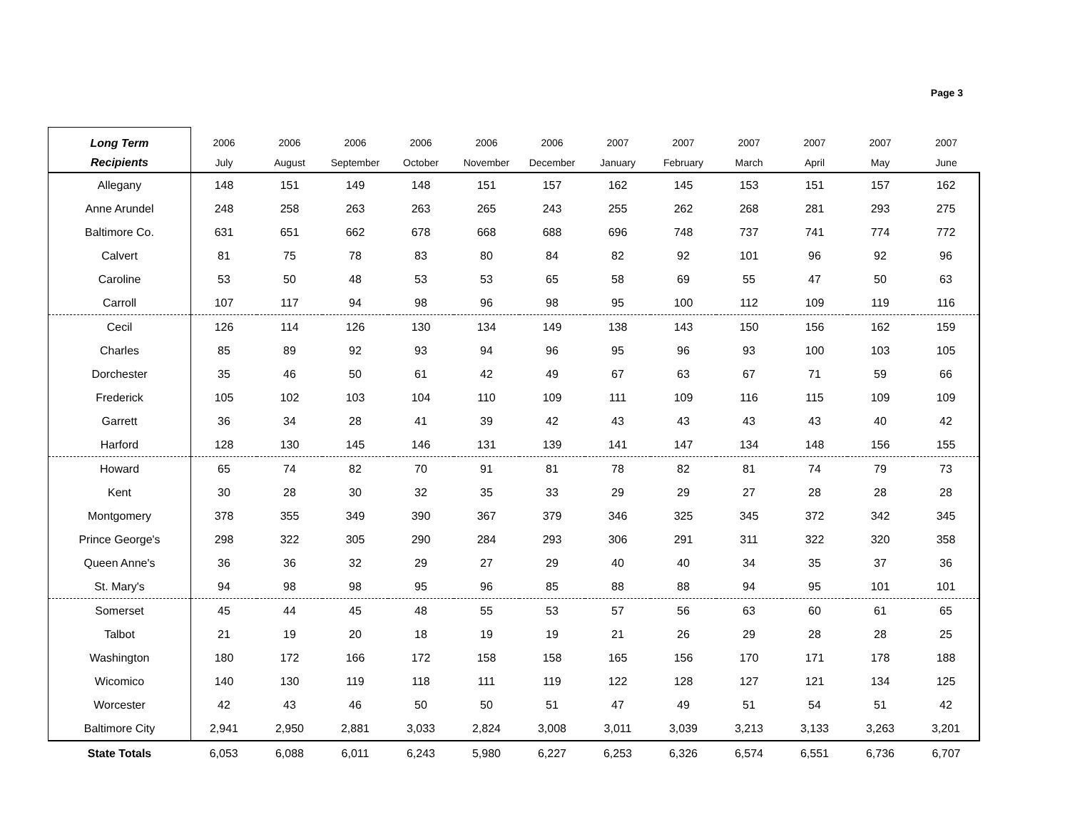Page 3
| Long Term | 2006 | 2006 | 2006 | 2006 | 2006 | 2006 | 2007 | 2007 | 2007 | 2007 | 2007 | 2007 |
| --- | --- | --- | --- | --- | --- | --- | --- | --- | --- | --- | --- | --- |
| Recipients | July | August | September | October | November | December | January | February | March | April | May | June |
| Allegany | 148 | 151 | 149 | 148 | 151 | 157 | 162 | 145 | 153 | 151 | 157 | 162 |
| Anne Arundel | 248 | 258 | 263 | 263 | 265 | 243 | 255 | 262 | 268 | 281 | 293 | 275 |
| Baltimore Co. | 631 | 651 | 662 | 678 | 668 | 688 | 696 | 748 | 737 | 741 | 774 | 772 |
| Calvert | 81 | 75 | 78 | 83 | 80 | 84 | 82 | 92 | 101 | 96 | 92 | 96 |
| Caroline | 53 | 50 | 48 | 53 | 53 | 65 | 58 | 69 | 55 | 47 | 50 | 63 |
| Carroll | 107 | 117 | 94 | 98 | 96 | 98 | 95 | 100 | 112 | 109 | 119 | 116 |
| Cecil | 126 | 114 | 126 | 130 | 134 | 149 | 138 | 143 | 150 | 156 | 162 | 159 |
| Charles | 85 | 89 | 92 | 93 | 94 | 96 | 95 | 96 | 93 | 100 | 103 | 105 |
| Dorchester | 35 | 46 | 50 | 61 | 42 | 49 | 67 | 63 | 67 | 71 | 59 | 66 |
| Frederick | 105 | 102 | 103 | 104 | 110 | 109 | 111 | 109 | 116 | 115 | 109 | 109 |
| Garrett | 36 | 34 | 28 | 41 | 39 | 42 | 43 | 43 | 43 | 43 | 40 | 42 |
| Harford | 128 | 130 | 145 | 146 | 131 | 139 | 141 | 147 | 134 | 148 | 156 | 155 |
| Howard | 65 | 74 | 82 | 70 | 91 | 81 | 78 | 82 | 81 | 74 | 79 | 73 |
| Kent | 30 | 28 | 30 | 32 | 35 | 33 | 29 | 29 | 27 | 28 | 28 | 28 |
| Montgomery | 378 | 355 | 349 | 390 | 367 | 379 | 346 | 325 | 345 | 372 | 342 | 345 |
| Prince George's | 298 | 322 | 305 | 290 | 284 | 293 | 306 | 291 | 311 | 322 | 320 | 358 |
| Queen Anne's | 36 | 36 | 32 | 29 | 27 | 29 | 40 | 40 | 34 | 35 | 37 | 36 |
| St. Mary's | 94 | 98 | 98 | 95 | 96 | 85 | 88 | 88 | 94 | 95 | 101 | 101 |
| Somerset | 45 | 44 | 45 | 48 | 55 | 53 | 57 | 56 | 63 | 60 | 61 | 65 |
| Talbot | 21 | 19 | 20 | 18 | 19 | 19 | 21 | 26 | 29 | 28 | 28 | 25 |
| Washington | 180 | 172 | 166 | 172 | 158 | 158 | 165 | 156 | 170 | 171 | 178 | 188 |
| Wicomico | 140 | 130 | 119 | 118 | 111 | 119 | 122 | 128 | 127 | 121 | 134 | 125 |
| Worcester | 42 | 43 | 46 | 50 | 50 | 51 | 47 | 49 | 51 | 54 | 51 | 42 |
| Baltimore City | 2,941 | 2,950 | 2,881 | 3,033 | 2,824 | 3,008 | 3,011 | 3,039 | 3,213 | 3,133 | 3,263 | 3,201 |
| State Totals | 6,053 | 6,088 | 6,011 | 6,243 | 5,980 | 6,227 | 6,253 | 6,326 | 6,574 | 6,551 | 6,736 | 6,707 |